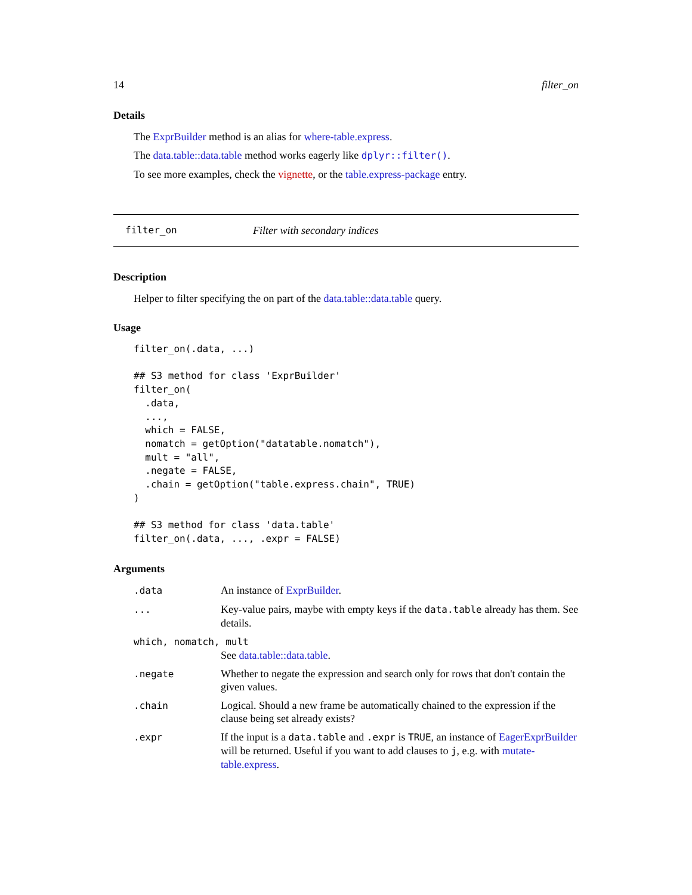14 filter_on
Details
The ExprBuilder method is an alias for where-table.express.
The data.table::data.table method works eagerly like dplyr::filter().
To see more examples, check the vignette, or the table.express-package entry.
filter_on Filter with secondary indices
Description
Helper to filter specifying the on part of the data.table::data.table query.
Usage
filter_on(.data, ...)

## S3 method for class 'ExprBuilder'
filter_on(
  .data,
  ...,
  which = FALSE,
  nomatch = getOption("datatable.nomatch"),
  mult = "all",
  .negate = FALSE,
  .chain = getOption("table.express.chain", TRUE)
)

## S3 method for class 'data.table'
filter_on(.data, ..., .expr = FALSE)
Arguments
| .data | An instance of ExprBuilder . |
| ... | Key-value pairs, maybe with empty keys if the data.table already has them. See details. |
| which, nomatch, mult | |
| | See data.table::data.table . |
| .negate | Whether to negate the expression and search only for rows that don't contain the given values. |
| .chain | Logical. Should a new frame be automatically chained to the expression if the clause being set already exists? |
| .expr | If the input is a data.table and .expr is TRUE , an instance of EagerExprBuilder will be returned. Useful if you want to add clauses to j , e.g. with mutate-table.express . |